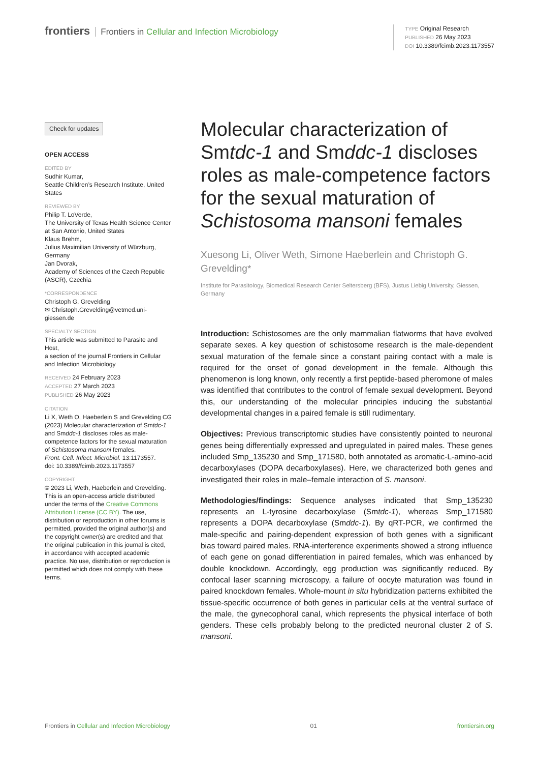frontiers Frontiers in Cellular and Infection Microbiology
TYPE Original Research
PUBLISHED 26 May 2023
DOI 10.3389/fcimb.2023.1173557
Check for updates
OPEN ACCESS
EDITED BY
Sudhir Kumar,
Seattle Children’s Research Institute, United States
REVIEWED BY
Philip T. LoVerde,
The University of Texas Health Science Center at San Antonio, United States
Klaus Brehm,
Julius Maximilian University of Würzburg, Germany
Jan Dvorak,
Academy of Sciences of the Czech Republic (ASCR), Czechia
*CORRESPONDENCE
Christoph G. Grevelding
✉ Christoph.Grevelding@vetmed.uni-giessen.de
SPECIALTY SECTION
This article was submitted to Parasite and Host,
a section of the journal Frontiers in Cellular and Infection Microbiology
RECEIVED 24 February 2023
ACCEPTED 27 March 2023
PUBLISHED 26 May 2023
CITATION
Li X, Weth O, Haeberlein S and Grevelding CG (2023) Molecular characterization of Smtdc-1 and Smddc-1 discloses roles as male-competence factors for the sexual maturation of Schistosoma mansoni females.
Front. Cell. Infect. Microbiol. 13:1173557.
doi: 10.3389/fcimb.2023.1173557
COPYRIGHT
© 2023 Li, Weth, Haeberlein and Grevelding. This is an open-access article distributed under the terms of the Creative Commons Attribution License (CC BY). The use, distribution or reproduction in other forums is permitted, provided the original author(s) and the copyright owner(s) are credited and that the original publication in this journal is cited, in accordance with accepted academic practice. No use, distribution or reproduction is permitted which does not comply with these terms.
Molecular characterization of Smtdc-1 and Smddc-1 discloses roles as male-competence factors for the sexual maturation of Schistosoma mansoni females
Xuesong Li, Oliver Weth, Simone Haeberlein and Christoph G. Grevelding*
Institute for Parasitology, Biomedical Research Center Seltersberg (BFS), Justus Liebig University, Giessen, Germany
Introduction: Schistosomes are the only mammalian flatworms that have evolved separate sexes. A key question of schistosome research is the male-dependent sexual maturation of the female since a constant pairing contact with a male is required for the onset of gonad development in the female. Although this phenomenon is long known, only recently a first peptide-based pheromone of males was identified that contributes to the control of female sexual development. Beyond this, our understanding of the molecular principles inducing the substantial developmental changes in a paired female is still rudimentary.
Objectives: Previous transcriptomic studies have consistently pointed to neuronal genes being differentially expressed and upregulated in paired males. These genes included Smp_135230 and Smp_171580, both annotated as aromatic-L-amino-acid decarboxylases (DOPA decarboxylases). Here, we characterized both genes and investigated their roles in male–female interaction of S. mansoni.
Methodologies/findings: Sequence analyses indicated that Smp_135230 represents an L-tyrosine decarboxylase (Smtdc-1), whereas Smp_171580 represents a DOPA decarboxylase (Smddc-1). By qRT-PCR, we confirmed the male-specific and pairing-dependent expression of both genes with a significant bias toward paired males. RNA-interference experiments showed a strong influence of each gene on gonad differentiation in paired females, which was enhanced by double knockdown. Accordingly, egg production was significantly reduced. By confocal laser scanning microscopy, a failure of oocyte maturation was found in paired knockdown females. Whole-mount in situ hybridization patterns exhibited the tissue-specific occurrence of both genes in particular cells at the ventral surface of the male, the gynecophoral canal, which represents the physical interface of both genders. These cells probably belong to the predicted neuronal cluster 2 of S. mansoni.
Frontiers in Cellular and Infection Microbiology 01 frontiersin.org